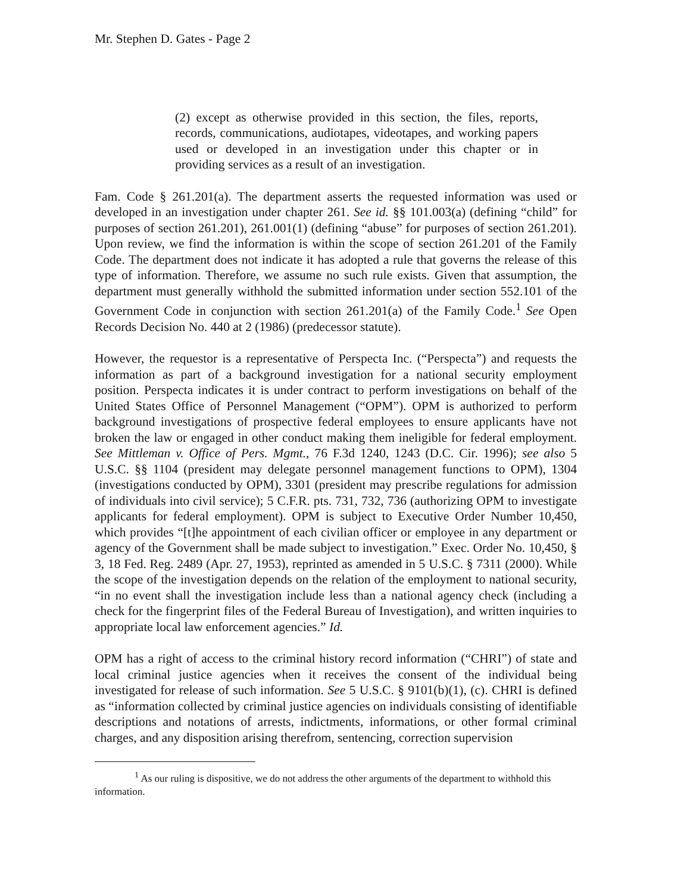Mr. Stephen D. Gates - Page 2
(2) except as otherwise provided in this section, the files, reports, records, communications, audiotapes, videotapes, and working papers used or developed in an investigation under this chapter or in providing services as a result of an investigation.
Fam. Code § 261.201(a). The department asserts the requested information was used or developed in an investigation under chapter 261. See id. §§ 101.003(a) (defining “child” for purposes of section 261.201), 261.001(1) (defining “abuse” for purposes of section 261.201). Upon review, we find the information is within the scope of section 261.201 of the Family Code. The department does not indicate it has adopted a rule that governs the release of this type of information. Therefore, we assume no such rule exists. Given that assumption, the department must generally withhold the submitted information under section 552.101 of the Government Code in conjunction with section 261.201(a) of the Family Code.<sup>1</sup> See Open Records Decision No. 440 at 2 (1986) (predecessor statute).
However, the requestor is a representative of Perspecta Inc. (“Perspecta”) and requests the information as part of a background investigation for a national security employment position. Perspecta indicates it is under contract to perform investigations on behalf of the United States Office of Personnel Management (“OPM”). OPM is authorized to perform background investigations of prospective federal employees to ensure applicants have not broken the law or engaged in other conduct making them ineligible for federal employment. See Mittleman v. Office of Pers. Mgmt., 76 F.3d 1240, 1243 (D.C. Cir. 1996); see also 5 U.S.C. §§ 1104 (president may delegate personnel management functions to OPM), 1304 (investigations conducted by OPM), 3301 (president may prescribe regulations for admission of individuals into civil service); 5 C.F.R. pts. 731, 732, 736 (authorizing OPM to investigate applicants for federal employment). OPM is subject to Executive Order Number 10,450, which provides “[t]he appointment of each civilian officer or employee in any department or agency of the Government shall be made subject to investigation.” Exec. Order No. 10,450, § 3, 18 Fed. Reg. 2489 (Apr. 27, 1953), reprinted as amended in 5 U.S.C. § 7311 (2000). While the scope of the investigation depends on the relation of the employment to national security, “in no event shall the investigation include less than a national agency check (including a check for the fingerprint files of the Federal Bureau of Investigation), and written inquiries to appropriate local law enforcement agencies.” Id.
OPM has a right of access to the criminal history record information (“CHRI”) of state and local criminal justice agencies when it receives the consent of the individual being investigated for release of such information. See 5 U.S.C. § 9101(b)(1), (c). CHRI is defined as “information collected by criminal justice agencies on individuals consisting of identifiable descriptions and notations of arrests, indictments, informations, or other formal criminal charges, and any disposition arising therefrom, sentencing, correction supervision
<sup>1</sup> As our ruling is dispositive, we do not address the other arguments of the department to withhold this information.